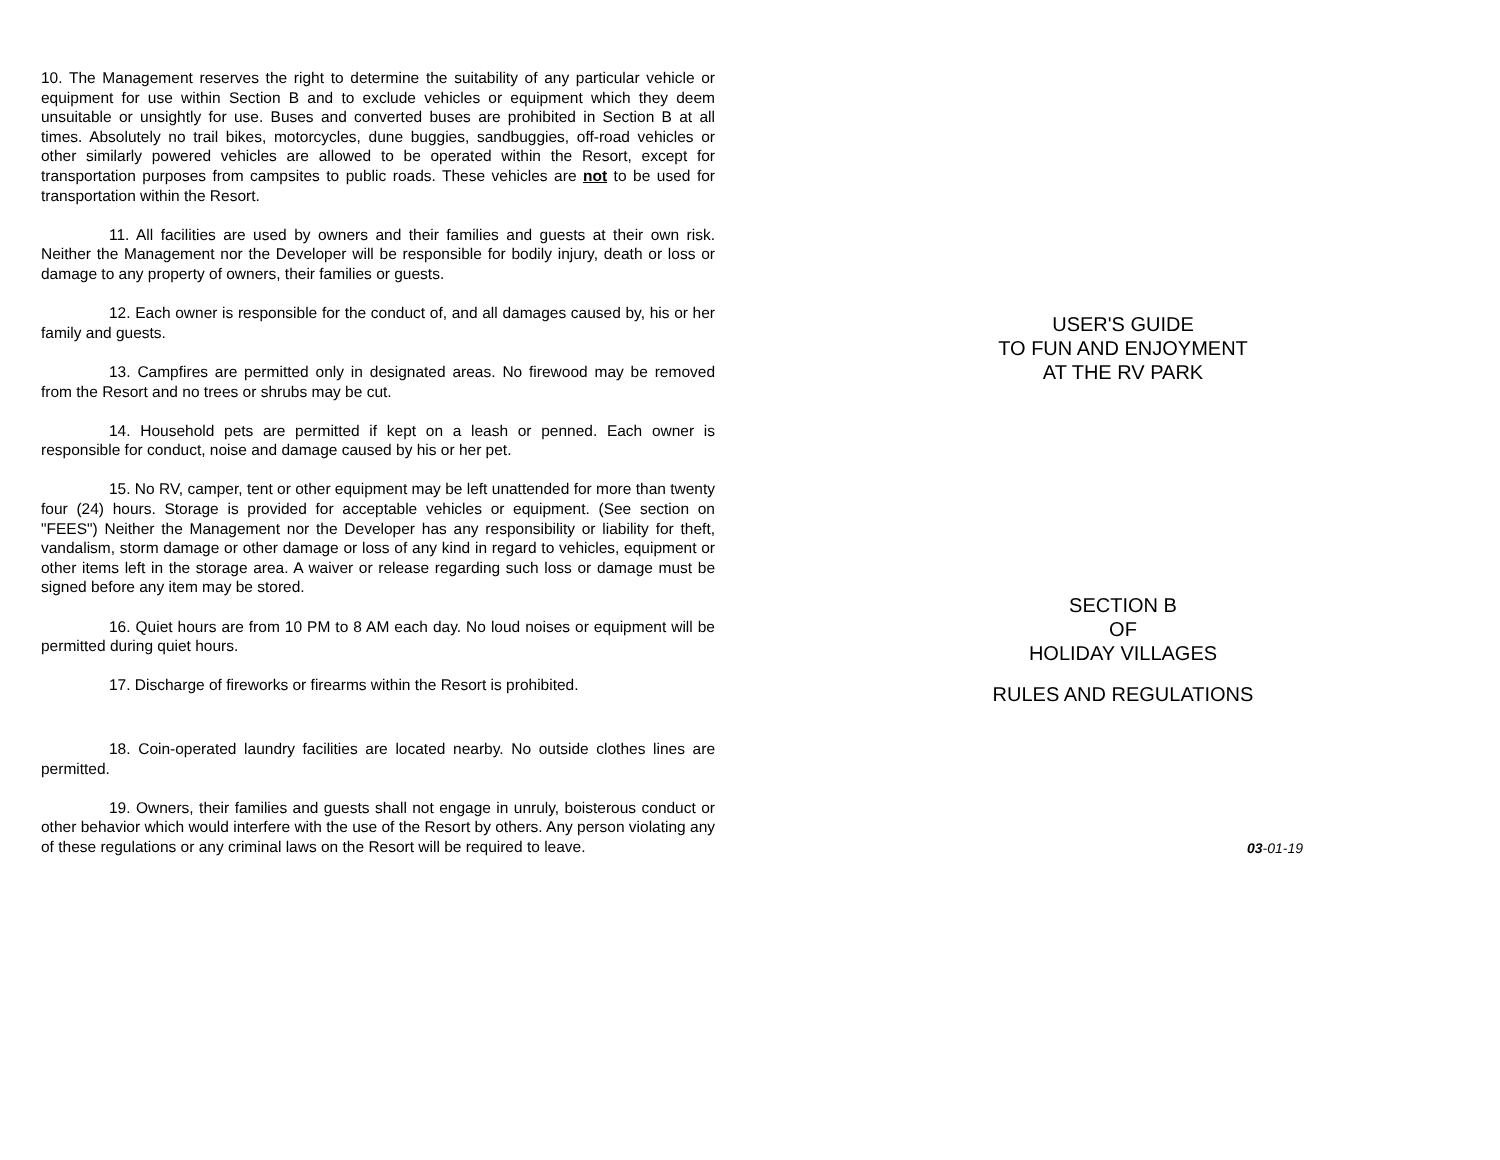10. The Management reserves the right to determine the suitability of any particular vehicle or equipment for use within Section B and to exclude vehicles or equipment which they deem unsuitable or unsightly for use. Buses and converted buses are prohibited in Section B at all times. Absolutely no trail bikes, motorcycles, dune buggies, sandbuggies, off-road vehicles or other similarly powered vehicles are allowed to be operated within the Resort, except for transportation purposes from campsites to public roads. These vehicles are not to be used for transportation within the Resort.
11. All facilities are used by owners and their families and guests at their own risk. Neither the Management nor the Developer will be responsible for bodily injury, death or loss or damage to any property of owners, their families or guests.
12. Each owner is responsible for the conduct of, and all damages caused by, his or her family and guests.
13. Campfires are permitted only in designated areas. No firewood may be removed from the Resort and no trees or shrubs may be cut.
14. Household pets are permitted if kept on a leash or penned. Each owner is responsible for conduct, noise and damage caused by his or her pet.
15. No RV, camper, tent or other equipment may be left unattended for more than twenty four (24) hours. Storage is provided for acceptable vehicles or equipment. (See section on "FEES") Neither the Management nor the Developer has any responsibility or liability for theft, vandalism, storm damage or other damage or loss of any kind in regard to vehicles, equipment or other items left in the storage area. A waiver or release regarding such loss or damage must be signed before any item may be stored.
16. Quiet hours are from 10 PM to 8 AM each day. No loud noises or equipment will be permitted during quiet hours.
17. Discharge of fireworks or firearms within the Resort is prohibited.
18. Coin-operated laundry facilities are located nearby. No outside clothes lines are permitted.
19. Owners, their families and guests shall not engage in unruly, boisterous conduct or other behavior which would interfere with the use of the Resort by others. Any person violating any of these regulations or any criminal laws on the Resort will be required to leave.
USER'S GUIDE
TO FUN AND ENJOYMENT
AT THE RV PARK
SECTION B
OF
HOLIDAY VILLAGES
RULES AND REGULATIONS
03-01-19